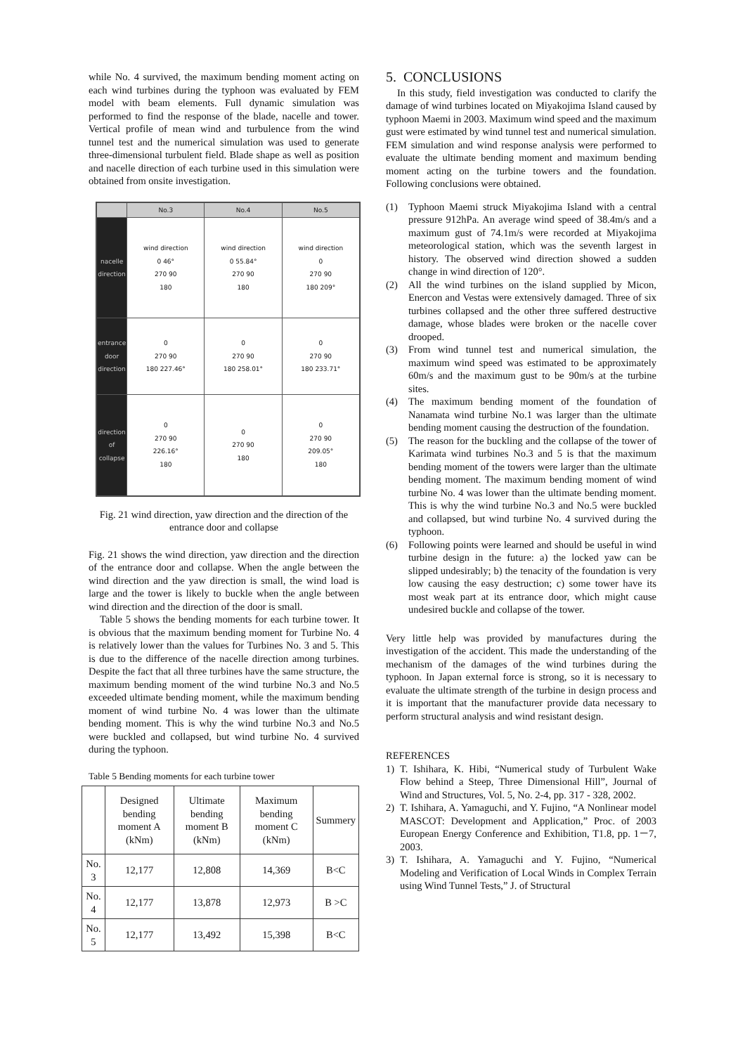while No. 4 survived, the maximum bending moment acting on each wind turbines during the typhoon was evaluated by FEM model with beam elements. Full dynamic simulation was performed to find the response of the blade, nacelle and tower. Vertical profile of mean wind and turbulence from the wind tunnel test and the numerical simulation was used to generate three-dimensional turbulent field. Blade shape as well as position and nacelle direction of each turbine used in this simulation were obtained from onsite investigation.
| | No.3 | No.4 | No.5 |
| --- | --- | --- | --- |
| nacelle direction | wind direction 0 46° 270 90 180 | wind direction 0 55.84° 270 90 180 | wind direction 0 270 90 180 209° |
| entrance door direction | 0 270 90 180 227.46° | 0 270 90 180 258.01° | 0 270 90 180 233.71° |
| direction of collapse | 0 270 90 226.16° 180 | 0 270 90 180 | 0 270 90 209.05° 180 |
Fig. 21 wind direction, yaw direction and the direction of the entrance door and collapse
Fig. 21 shows the wind direction, yaw direction and the direction of the entrance door and collapse. When the angle between the wind direction and the yaw direction is small, the wind load is large and the tower is likely to buckle when the angle between wind direction and the direction of the door is small.
Table 5 shows the bending moments for each turbine tower. It is obvious that the maximum bending moment for Turbine No. 4 is relatively lower than the values for Turbines No. 3 and 5. This is due to the difference of the nacelle direction among turbines. Despite the fact that all three turbines have the same structure, the maximum bending moment of the wind turbine No.3 and No.5 exceeded ultimate bending moment, while the maximum bending moment of wind turbine No. 4 was lower than the ultimate bending moment. This is why the wind turbine No.3 and No.5 were buckled and collapsed, but wind turbine No. 4 survived during the typhoon.
Table 5 Bending moments for each turbine tower
| | Designed bending moment A (kNm) | Ultimate bending moment B (kNm) | Maximum bending moment C (kNm) | Summery |
| No. 3 | 12,177 | 12,808 | 14,369 | B<C |
| No. 4 | 12,177 | 13,878 | 12,973 | B >C |
| No. 5 | 12,177 | 13,492 | 15,398 | B<C |
5. CONCLUSIONS
In this study, field investigation was conducted to clarify the damage of wind turbines located on Miyakojima Island caused by typhoon Maemi in 2003. Maximum wind speed and the maximum gust were estimated by wind tunnel test and numerical simulation. FEM simulation and wind response analysis were performed to evaluate the ultimate bending moment and maximum bending moment acting on the turbine towers and the foundation. Following conclusions were obtained.
(1) Typhoon Maemi struck Miyakojima Island with a central pressure 912hPa. An average wind speed of 38.4m/s and a maximum gust of 74.1m/s were recorded at Miyakojima meteorological station, which was the seventh largest in history. The observed wind direction showed a sudden change in wind direction of 120°.
(2) All the wind turbines on the island supplied by Micon, Enercon and Vestas were extensively damaged. Three of six turbines collapsed and the other three suffered destructive damage, whose blades were broken or the nacelle cover drooped.
(3) From wind tunnel test and numerical simulation, the maximum wind speed was estimated to be approximately 60m/s and the maximum gust to be 90m/s at the turbine sites.
(4) The maximum bending moment of the foundation of Nanamata wind turbine No.1 was larger than the ultimate bending moment causing the destruction of the foundation.
(5) The reason for the buckling and the collapse of the tower of Karimata wind turbines No.3 and 5 is that the maximum bending moment of the towers were larger than the ultimate bending moment. The maximum bending moment of wind turbine No. 4 was lower than the ultimate bending moment. This is why the wind turbine No.3 and No.5 were buckled and collapsed, but wind turbine No. 4 survived during the typhoon.
(6) Following points were learned and should be useful in wind turbine design in the future: a) the locked yaw can be slipped undesirably; b) the tenacity of the foundation is very low causing the easy destruction; c) some tower have its most weak part at its entrance door, which might cause undesired buckle and collapse of the tower.
Very little help was provided by manufactures during the investigation of the accident. This made the understanding of the mechanism of the damages of the wind turbines during the typhoon. In Japan external force is strong, so it is necessary to evaluate the ultimate strength of the turbine in design process and it is important that the manufacturer provide data necessary to perform structural analysis and wind resistant design.
REFERENCES
1) T. Ishihara, K. Hibi, “Numerical study of Turbulent Wake Flow behind a Steep, Three Dimensional Hill”, Journal of Wind and Structures, Vol. 5, No. 2-4, pp. 317 - 328, 2002.
2) T. Ishihara, A. Yamaguchi, and Y. Fujino, “A Nonlinear model MASCOT: Development and Application,” Proc. of 2003 European Energy Conference and Exhibition, T1.8, pp. 1－7, 2003.
3) T. Ishihara, A. Yamaguchi and Y. Fujino, “Numerical Modeling and Verification of Local Winds in Complex Terrain using Wind Tunnel Tests,” J. of Structural